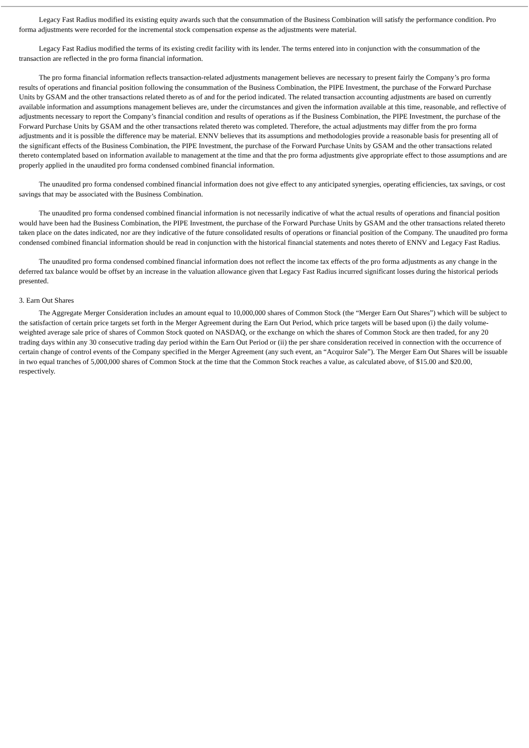Legacy Fast Radius modified its existing equity awards such that the consummation of the Business Combination will satisfy the performance condition. Pro forma adjustments were recorded for the incremental stock compensation expense as the adjustments were material.
Legacy Fast Radius modified the terms of its existing credit facility with its lender. The terms entered into in conjunction with the consummation of the transaction are reflected in the pro forma financial information.
The pro forma financial information reflects transaction-related adjustments management believes are necessary to present fairly the Company’s pro forma results of operations and financial position following the consummation of the Business Combination, the PIPE Investment, the purchase of the Forward Purchase Units by GSAM and the other transactions related thereto as of and for the period indicated. The related transaction accounting adjustments are based on currently available information and assumptions management believes are, under the circumstances and given the information available at this time, reasonable, and reflective of adjustments necessary to report the Company’s financial condition and results of operations as if the Business Combination, the PIPE Investment, the purchase of the Forward Purchase Units by GSAM and the other transactions related thereto was completed. Therefore, the actual adjustments may differ from the pro forma adjustments and it is possible the difference may be material. ENNV believes that its assumptions and methodologies provide a reasonable basis for presenting all of the significant effects of the Business Combination, the PIPE Investment, the purchase of the Forward Purchase Units by GSAM and the other transactions related thereto contemplated based on information available to management at the time and that the pro forma adjustments give appropriate effect to those assumptions and are properly applied in the unaudited pro forma condensed combined financial information.
The unaudited pro forma condensed combined financial information does not give effect to any anticipated synergies, operating efficiencies, tax savings, or cost savings that may be associated with the Business Combination.
The unaudited pro forma condensed combined financial information is not necessarily indicative of what the actual results of operations and financial position would have been had the Business Combination, the PIPE Investment, the purchase of the Forward Purchase Units by GSAM and the other transactions related thereto taken place on the dates indicated, nor are they indicative of the future consolidated results of operations or financial position of the Company. The unaudited pro forma condensed combined financial information should be read in conjunction with the historical financial statements and notes thereto of ENNV and Legacy Fast Radius.
The unaudited pro forma condensed combined financial information does not reflect the income tax effects of the pro forma adjustments as any change in the deferred tax balance would be offset by an increase in the valuation allowance given that Legacy Fast Radius incurred significant losses during the historical periods presented.
3. Earn Out Shares
The Aggregate Merger Consideration includes an amount equal to 10,000,000 shares of Common Stock (the “Merger Earn Out Shares”) which will be subject to the satisfaction of certain price targets set forth in the Merger Agreement during the Earn Out Period, which price targets will be based upon (i) the daily volume-weighted average sale price of shares of Common Stock quoted on NASDAQ, or the exchange on which the shares of Common Stock are then traded, for any 20 trading days within any 30 consecutive trading day period within the Earn Out Period or (ii) the per share consideration received in connection with the occurrence of certain change of control events of the Company specified in the Merger Agreement (any such event, an “Acquiror Sale”). The Merger Earn Out Shares will be issuable in two equal tranches of 5,000,000 shares of Common Stock at the time that the Common Stock reaches a value, as calculated above, of $15.00 and $20.00, respectively.